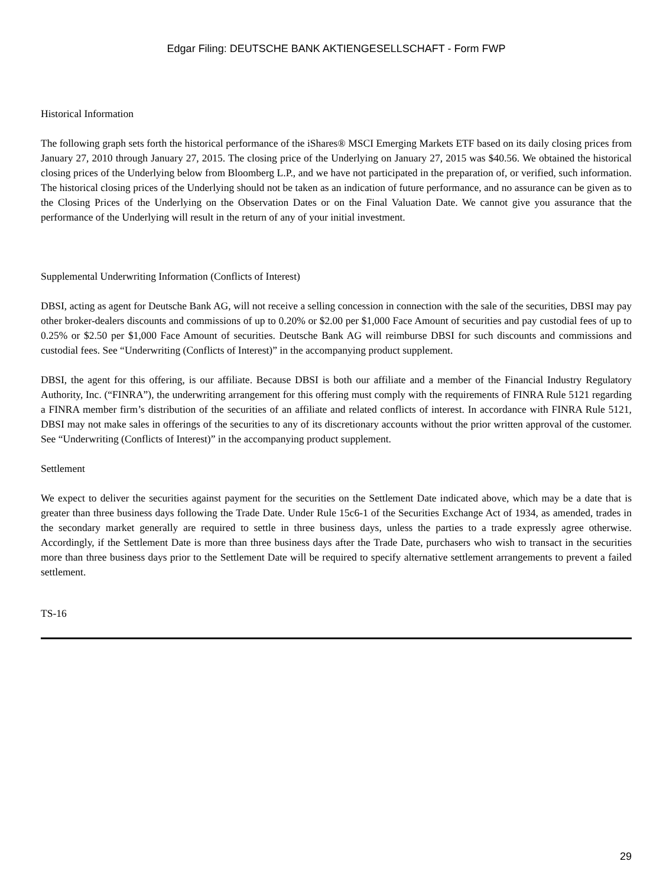Edgar Filing: DEUTSCHE BANK AKTIENGESELLSCHAFT - Form FWP
Historical Information
The following graph sets forth the historical performance of the iShares® MSCI Emerging Markets ETF based on its daily closing prices from January 27, 2010 through January 27, 2015. The closing price of the Underlying on January 27, 2015 was $40.56. We obtained the historical closing prices of the Underlying below from Bloomberg L.P., and we have not participated in the preparation of, or verified, such information. The historical closing prices of the Underlying should not be taken as an indication of future performance, and no assurance can be given as to the Closing Prices of the Underlying on the Observation Dates or on the Final Valuation Date. We cannot give you assurance that the performance of the Underlying will result in the return of any of your initial investment.
Supplemental Underwriting Information (Conflicts of Interest)
DBSI, acting as agent for Deutsche Bank AG, will not receive a selling concession in connection with the sale of the securities, DBSI may pay other broker-dealers discounts and commissions of up to 0.20% or $2.00 per $1,000 Face Amount of securities and pay custodial fees of up to 0.25% or $2.50 per $1,000 Face Amount of securities. Deutsche Bank AG will reimburse DBSI for such discounts and commissions and custodial fees. See “Underwriting (Conflicts of Interest)” in the accompanying product supplement.
DBSI, the agent for this offering, is our affiliate. Because DBSI is both our affiliate and a member of the Financial Industry Regulatory Authority, Inc. (“FINRA”), the underwriting arrangement for this offering must comply with the requirements of FINRA Rule 5121 regarding a FINRA member firm’s distribution of the securities of an affiliate and related conflicts of interest. In accordance with FINRA Rule 5121, DBSI may not make sales in offerings of the securities to any of its discretionary accounts without the prior written approval of the customer. See “Underwriting (Conflicts of Interest)” in the accompanying product supplement.
Settlement
We expect to deliver the securities against payment for the securities on the Settlement Date indicated above, which may be a date that is greater than three business days following the Trade Date. Under Rule 15c6-1 of the Securities Exchange Act of 1934, as amended, trades in the secondary market generally are required to settle in three business days, unless the parties to a trade expressly agree otherwise. Accordingly, if the Settlement Date is more than three business days after the Trade Date, purchasers who wish to transact in the securities more than three business days prior to the Settlement Date will be required to specify alternative settlement arrangements to prevent a failed settlement.
TS-16
29